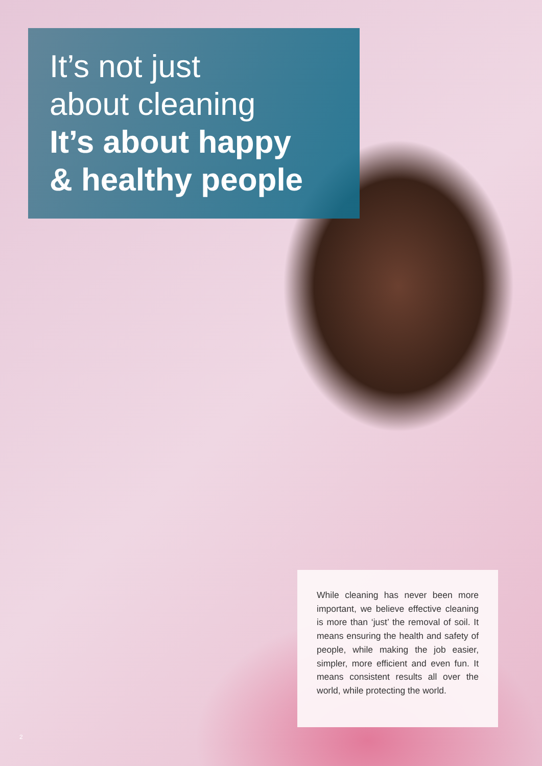It’s not just
about cleaning
It’s about happy
& healthy people
While cleaning has never been more important, we believe effective cleaning is more than ‘just’ the removal of soil. It means ensuring the health and safety of people, while making the job easier, simpler, more efficient and even fun. It means consistent results all over the world, while protecting the world.
2